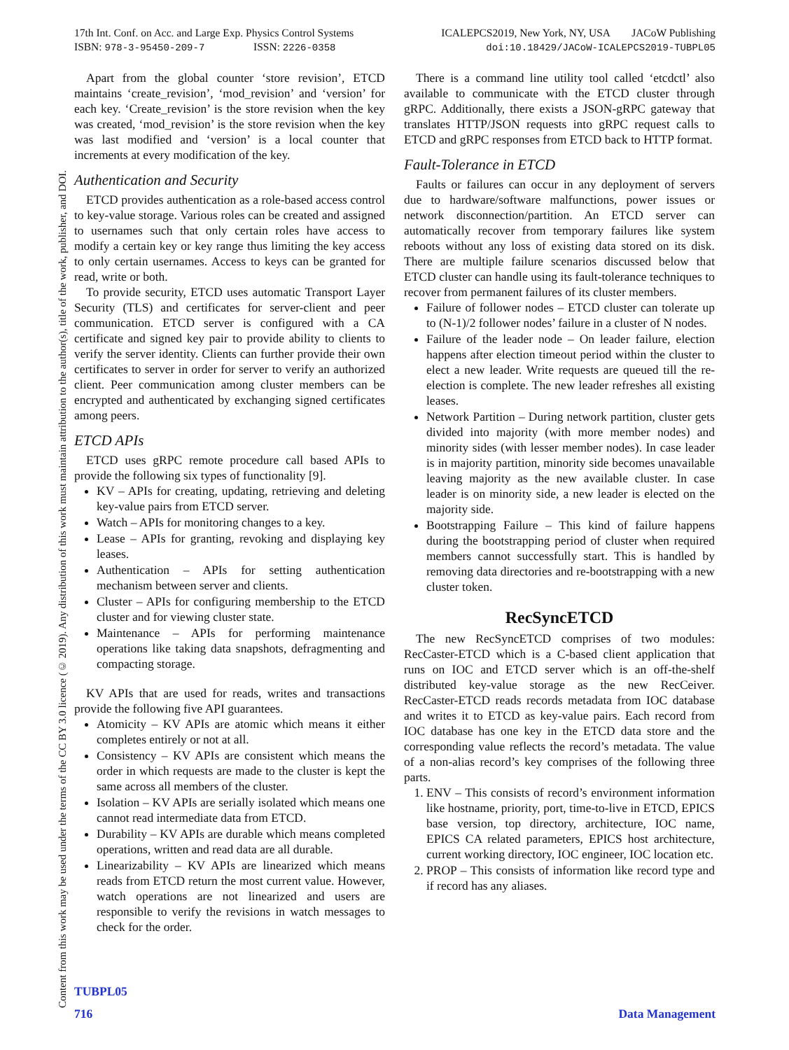Content from this work may be used under the terms of the CC BY 3.0 licence (© 2019). Any distribution of this work must maintain attribution to the author(s), title of the work, publisher, and DOI.
17th Int. Conf. on Acc. and Large Exp. Physics Control Systems
ISBN: 978-3-95450-209-7 ISSN: 2226-0358
ICALEPCS2019, New York, NY, USA JACoW Publishing
doi:10.18429/JACoW-ICALEPCS2019-TUBPL05
Apart from the global counter ‘store revision’, ETCD maintains ‘create_revision’, ‘mod_revision’ and ‘version’ for each key. ‘Create_revision’ is the store revision when the key was created, ‘mod_revision’ is the store revision when the key was last modified and ‘version’ is a local counter that increments at every modification of the key.
Authentication and Security
ETCD provides authentication as a role-based access control to key-value storage. Various roles can be created and assigned to usernames such that only certain roles have access to modify a certain key or key range thus limiting the key access to only certain usernames. Access to keys can be granted for read, write or both.
To provide security, ETCD uses automatic Transport Layer Security (TLS) and certificates for server-client and peer communication. ETCD server is configured with a CA certificate and signed key pair to provide ability to clients to verify the server identity. Clients can further provide their own certificates to server in order for server to verify an authorized client. Peer communication among cluster members can be encrypted and authenticated by exchanging signed certificates among peers.
ETCD APIs
ETCD uses gRPC remote procedure call based APIs to provide the following six types of functionality [9].
KV – APIs for creating, updating, retrieving and deleting key-value pairs from ETCD server.
Watch – APIs for monitoring changes to a key.
Lease – APIs for granting, revoking and displaying key leases.
Authentication – APIs for setting authentication mechanism between server and clients.
Cluster – APIs for configuring membership to the ETCD cluster and for viewing cluster state.
Maintenance – APIs for performing maintenance operations like taking data snapshots, defragmenting and compacting storage.
KV APIs that are used for reads, writes and transactions provide the following five API guarantees.
Atomicity – KV APIs are atomic which means it either completes entirely or not at all.
Consistency – KV APIs are consistent which means the order in which requests are made to the cluster is kept the same across all members of the cluster.
Isolation – KV APIs are serially isolated which means one cannot read intermediate data from ETCD.
Durability – KV APIs are durable which means completed operations, written and read data are all durable.
Linearizability – KV APIs are linearized which means reads from ETCD return the most current value. However, watch operations are not linearized and users are responsible to verify the revisions in watch messages to check for the order.
There is a command line utility tool called ‘etcdctl’ also available to communicate with the ETCD cluster through gRPC. Additionally, there exists a JSON-gRPC gateway that translates HTTP/JSON requests into gRPC request calls to ETCD and gRPC responses from ETCD back to HTTP format.
Fault-Tolerance in ETCD
Faults or failures can occur in any deployment of servers due to hardware/software malfunctions, power issues or network disconnection/partition. An ETCD server can automatically recover from temporary failures like system reboots without any loss of existing data stored on its disk. There are multiple failure scenarios discussed below that ETCD cluster can handle using its fault-tolerance techniques to recover from permanent failures of its cluster members.
Failure of follower nodes – ETCD cluster can tolerate up to (N-1)/2 follower nodes’ failure in a cluster of N nodes.
Failure of the leader node – On leader failure, election happens after election timeout period within the cluster to elect a new leader. Write requests are queued till the re-election is complete. The new leader refreshes all existing leases.
Network Partition – During network partition, cluster gets divided into majority (with more member nodes) and minority sides (with lesser member nodes). In case leader is in majority partition, minority side becomes unavailable leaving majority as the new available cluster. In case leader is on minority side, a new leader is elected on the majority side.
Bootstrapping Failure – This kind of failure happens during the bootstrapping period of cluster when required members cannot successfully start. This is handled by removing data directories and re-bootstrapping with a new cluster token.
RecSyncETCD
The new RecSyncETCD comprises of two modules: RecCaster-ETCD which is a C-based client application that runs on IOC and ETCD server which is an off-the-shelf distributed key-value storage as the new RecCeiver. RecCaster-ETCD reads records metadata from IOC database and writes it to ETCD as key-value pairs. Each record from IOC database has one key in the ETCD data store and the corresponding value reflects the record’s metadata. The value of a non-alias record’s key comprises of the following three parts.
1. ENV – This consists of record’s environment information like hostname, priority, port, time-to-live in ETCD, EPICS base version, top directory, architecture, IOC name, EPICS CA related parameters, EPICS host architecture, current working directory, IOC engineer, IOC location etc.
2. PROP – This consists of information like record type and if record has any aliases.
TUBPL05
716 Data Management